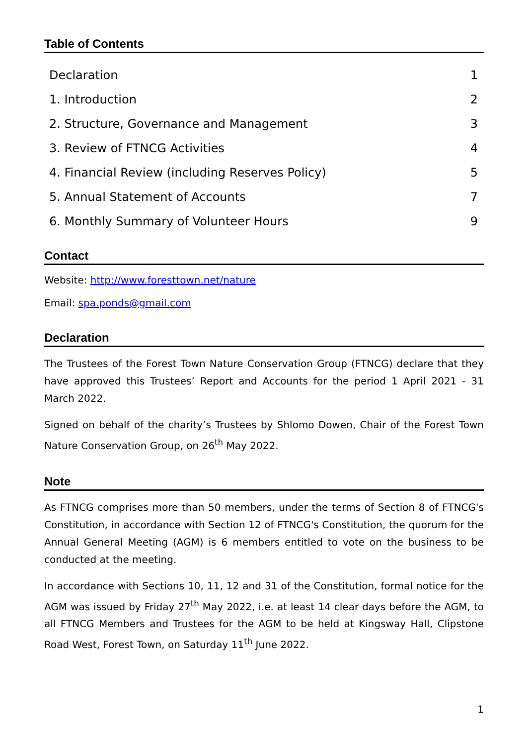Table of Contents
Declaration 1
1. Introduction 2
2. Structure, Governance and Management 3
3. Review of FTNCG Activities 4
4. Financial Review (including Reserves Policy) 5
5. Annual Statement of Accounts 7
6. Monthly Summary of Volunteer Hours 9
Contact
Website: http://www.foresttown.net/nature
Email: spa.ponds@gmail.com
Declaration
The Trustees of the Forest Town Nature Conservation Group (FTNCG) declare that they have approved this Trustees’ Report and Accounts for the period 1 April 2021 - 31 March 2022.
Signed on behalf of the charity’s Trustees by Shlomo Dowen, Chair of the Forest Town Nature Conservation Group, on 26<sup>th</sup> May 2022.
Note
As FTNCG comprises more than 50 members, under the terms of Section 8 of FTNCG's Constitution, in accordance with Section 12 of FTNCG's Constitution, the quorum for the Annual General Meeting (AGM) is 6 members entitled to vote on the business to be conducted at the meeting.
In accordance with Sections 10, 11, 12 and 31 of the Constitution, formal notice for the AGM was issued by Friday 27<sup>th</sup> May 2022, i.e. at least 14 clear days before the AGM, to all FTNCG Members and Trustees for the AGM to be held at Kingsway Hall, Clipstone Road West, Forest Town, on Saturday 11<sup>th</sup> June 2022.
1